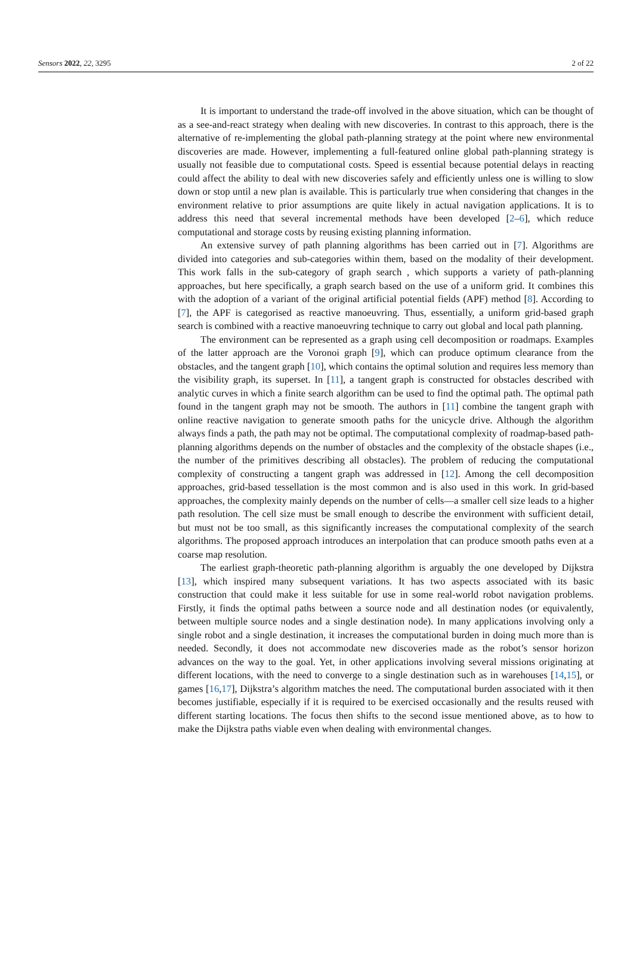Sensors 2022, 22, 3295 2 of 22
It is important to understand the trade-off involved in the above situation, which can be thought of as a see-and-react strategy when dealing with new discoveries. In contrast to this approach, there is the alternative of re-implementing the global path-planning strategy at the point where new environmental discoveries are made. However, implementing a full-featured online global path-planning strategy is usually not feasible due to computational costs. Speed is essential because potential delays in reacting could affect the ability to deal with new discoveries safely and efficiently unless one is willing to slow down or stop until a new plan is available. This is particularly true when considering that changes in the environment relative to prior assumptions are quite likely in actual navigation applications. It is to address this need that several incremental methods have been developed [2–6], which reduce computational and storage costs by reusing existing planning information.
An extensive survey of path planning algorithms has been carried out in [7]. Algorithms are divided into categories and sub-categories within them, based on the modality of their development. This work falls in the sub-category of graph search , which supports a variety of path-planning approaches, but here specifically, a graph search based on the use of a uniform grid. It combines this with the adoption of a variant of the original artificial potential fields (APF) method [8]. According to [7], the APF is categorised as reactive manoeuvring. Thus, essentially, a uniform grid-based graph search is combined with a reactive manoeuvring technique to carry out global and local path planning.
The environment can be represented as a graph using cell decomposition or roadmaps. Examples of the latter approach are the Voronoi graph [9], which can produce optimum clearance from the obstacles, and the tangent graph [10], which contains the optimal solution and requires less memory than the visibility graph, its superset. In [11], a tangent graph is constructed for obstacles described with analytic curves in which a finite search algorithm can be used to find the optimal path. The optimal path found in the tangent graph may not be smooth. The authors in [11] combine the tangent graph with online reactive navigation to generate smooth paths for the unicycle drive. Although the algorithm always finds a path, the path may not be optimal. The computational complexity of roadmap-based path-planning algorithms depends on the number of obstacles and the complexity of the obstacle shapes (i.e., the number of the primitives describing all obstacles). The problem of reducing the computational complexity of constructing a tangent graph was addressed in [12]. Among the cell decomposition approaches, grid-based tessellation is the most common and is also used in this work. In grid-based approaches, the complexity mainly depends on the number of cells—a smaller cell size leads to a higher path resolution. The cell size must be small enough to describe the environment with sufficient detail, but must not be too small, as this significantly increases the computational complexity of the search algorithms. The proposed approach introduces an interpolation that can produce smooth paths even at a coarse map resolution.
The earliest graph-theoretic path-planning algorithm is arguably the one developed by Dijkstra [13], which inspired many subsequent variations. It has two aspects associated with its basic construction that could make it less suitable for use in some real-world robot navigation problems. Firstly, it finds the optimal paths between a source node and all destination nodes (or equivalently, between multiple source nodes and a single destination node). In many applications involving only a single robot and a single destination, it increases the computational burden in doing much more than is needed. Secondly, it does not accommodate new discoveries made as the robot’s sensor horizon advances on the way to the goal. Yet, in other applications involving several missions originating at different locations, with the need to converge to a single destination such as in warehouses [14,15], or games [16,17], Dijkstra’s algorithm matches the need. The computational burden associated with it then becomes justifiable, especially if it is required to be exercised occasionally and the results reused with different starting locations. The focus then shifts to the second issue mentioned above, as to how to make the Dijkstra paths viable even when dealing with environmental changes.